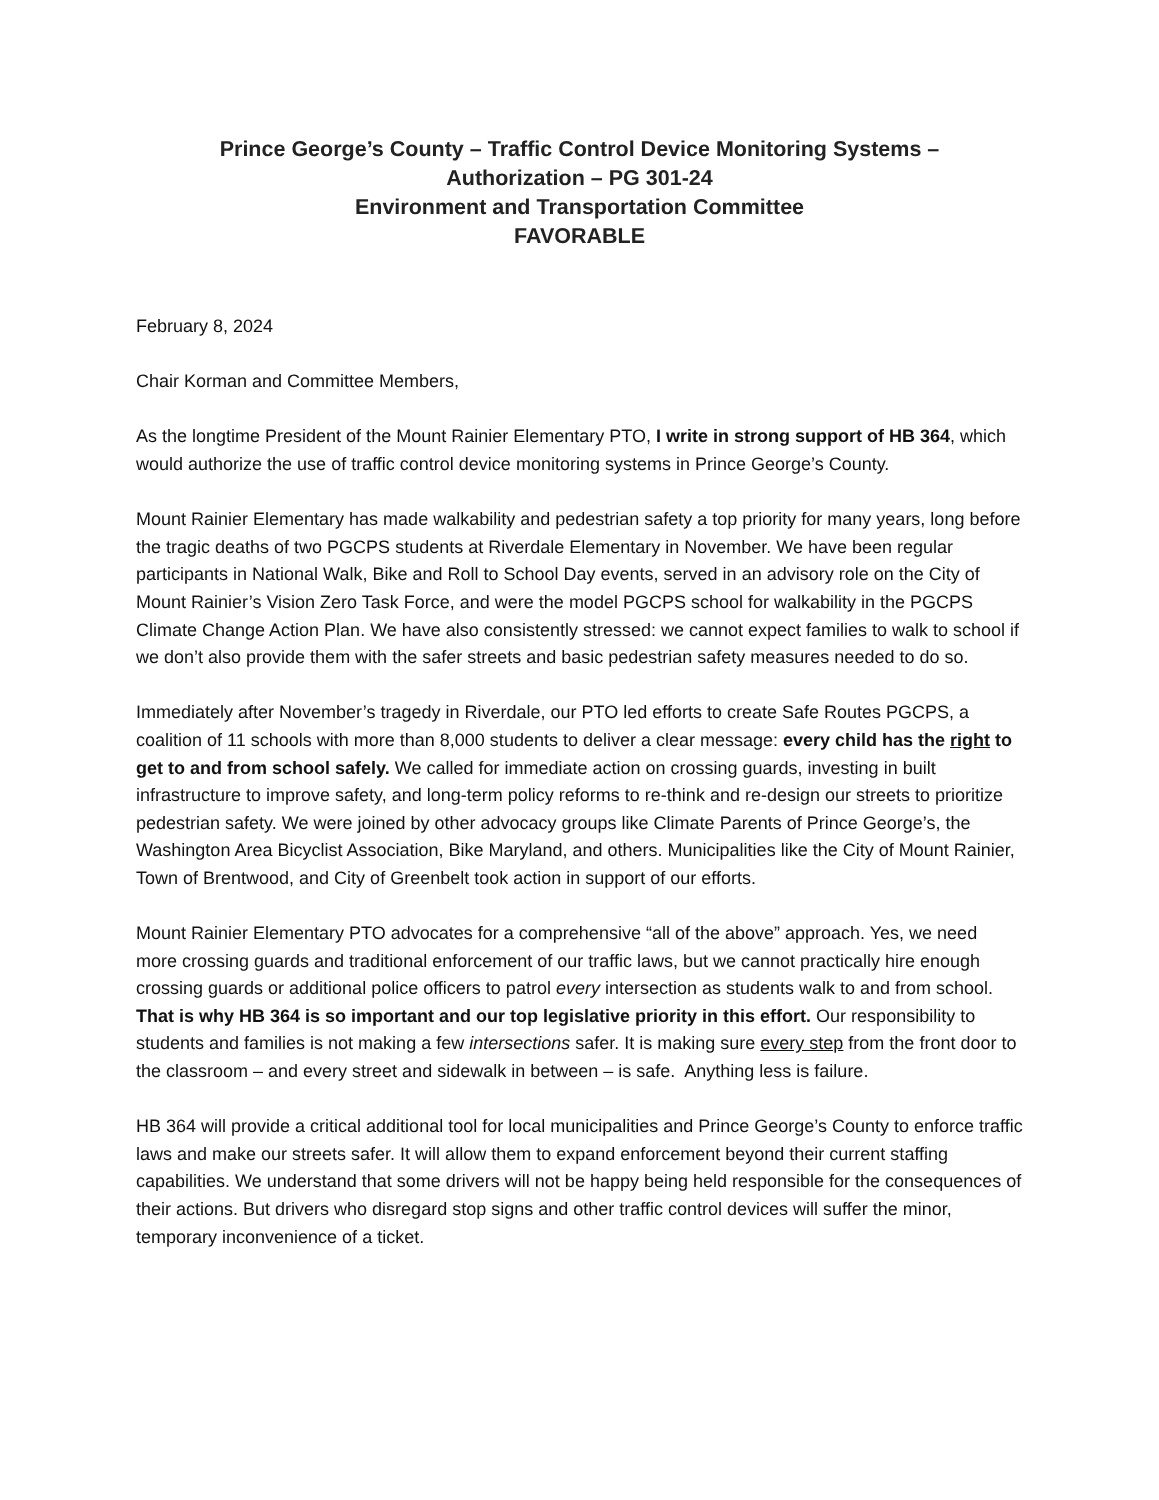Prince George’s County – Traffic Control Device Monitoring Systems –
Authorization – PG 301-24
Environment and Transportation Committee
FAVORABLE
February 8, 2024
Chair Korman and Committee Members,
As the longtime President of the Mount Rainier Elementary PTO, I write in strong support of HB 364, which would authorize the use of traffic control device monitoring systems in Prince George’s County.
Mount Rainier Elementary has made walkability and pedestrian safety a top priority for many years, long before the tragic deaths of two PGCPS students at Riverdale Elementary in November. We have been regular participants in National Walk, Bike and Roll to School Day events, served in an advisory role on the City of Mount Rainier’s Vision Zero Task Force, and were the model PGCPS school for walkability in the PGCPS Climate Change Action Plan. We have also consistently stressed: we cannot expect families to walk to school if we don’t also provide them with the safer streets and basic pedestrian safety measures needed to do so.
Immediately after November’s tragedy in Riverdale, our PTO led efforts to create Safe Routes PGCPS, a coalition of 11 schools with more than 8,000 students to deliver a clear message: every child has the right to get to and from school safely. We called for immediate action on crossing guards, investing in built infrastructure to improve safety, and long-term policy reforms to re-think and re-design our streets to prioritize pedestrian safety. We were joined by other advocacy groups like Climate Parents of Prince George’s, the Washington Area Bicyclist Association, Bike Maryland, and others. Municipalities like the City of Mount Rainier, Town of Brentwood, and City of Greenbelt took action in support of our efforts.
Mount Rainier Elementary PTO advocates for a comprehensive “all of the above” approach. Yes, we need more crossing guards and traditional enforcement of our traffic laws, but we cannot practically hire enough crossing guards or additional police officers to patrol every intersection as students walk to and from school. That is why HB 364 is so important and our top legislative priority in this effort. Our responsibility to students and families is not making a few intersections safer. It is making sure every step from the front door to the classroom – and every street and sidewalk in between – is safe. Anything less is failure.
HB 364 will provide a critical additional tool for local municipalities and Prince George’s County to enforce traffic laws and make our streets safer. It will allow them to expand enforcement beyond their current staffing capabilities. We understand that some drivers will not be happy being held responsible for the consequences of their actions. But drivers who disregard stop signs and other traffic control devices will suffer the minor, temporary inconvenience of a ticket.